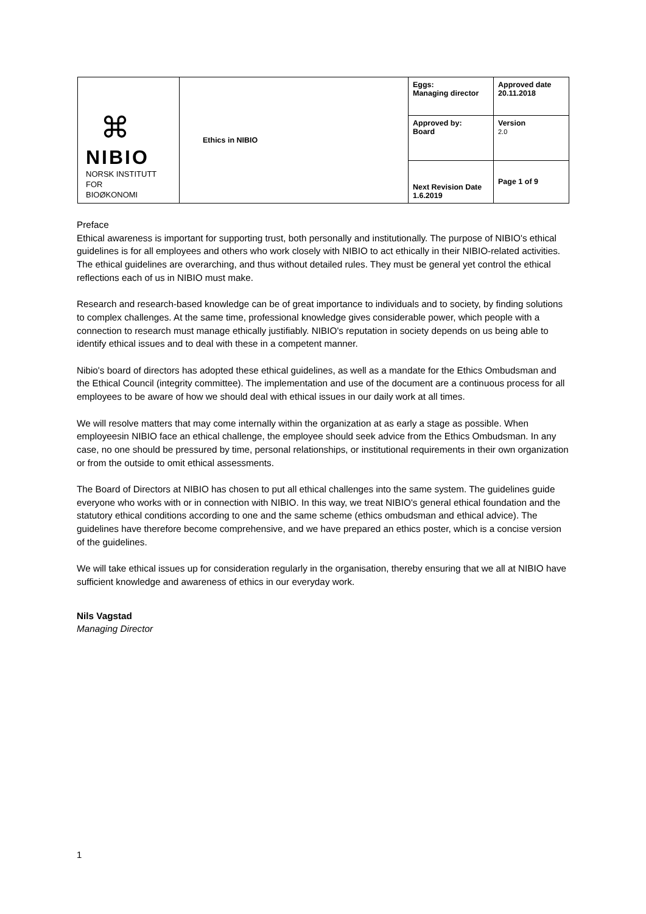| ⌘ NIBIO NORSK INSTITUTT FOR BIOØKONOMI | Ethics in NIBIO | Eggs: Managing director | Approved date 20.11.2018 |
| | | Approved by: Board | Version 2.0 |
| | | Next Revision Date 1.6.2019 | Page 1 of 9 |
Preface
Ethical awareness is important for supporting trust, both personally and institutionally. The purpose of NIBIO's ethical guidelines is for all employees and others who work closely with NIBIO to act ethically in their NIBIO-related activities. The ethical guidelines are overarching, and thus without detailed rules. They must be general yet control the ethical reflections each of us in NIBIO must make.
Research and research-based knowledge can be of great importance to individuals and to society, by finding solutions to complex challenges. At the same time, professional knowledge gives considerable power, which people with a connection to research must manage ethically justifiably. NIBIO's reputation in society depends on us being able to identify ethical issues and to deal with these in a competent manner.
Nibio's board of directors has adopted these ethical guidelines, as well as a mandate for the Ethics Ombudsman and the Ethical Council (integrity committee). The implementation and use of the document are a continuous process for all employees to be aware of how we should deal with ethical issues in our daily work at all times.
We will resolve matters that may come internally within the organization at as early a stage as possible. When employeesin NIBIO face an ethical challenge, the employee should seek advice from the Ethics Ombudsman. In any case, no one should be pressured by time, personal relationships, or institutional requirements in their own organization or from the outside to omit ethical assessments.
The Board of Directors at NIBIO has chosen to put all ethical challenges into the same system. The guidelines guide everyone who works with or in connection with NIBIO. In this way, we treat NIBIO's general ethical foundation and the statutory ethical conditions according to one and the same scheme (ethics ombudsman and ethical advice). The guidelines have therefore become comprehensive, and we have prepared an ethics poster, which is a concise version of the guidelines.
We will take ethical issues up for consideration regularly in the organisation, thereby ensuring that we all at NIBIO have sufficient knowledge and awareness of ethics in our everyday work.
Nils Vagstad
Managing Director
1